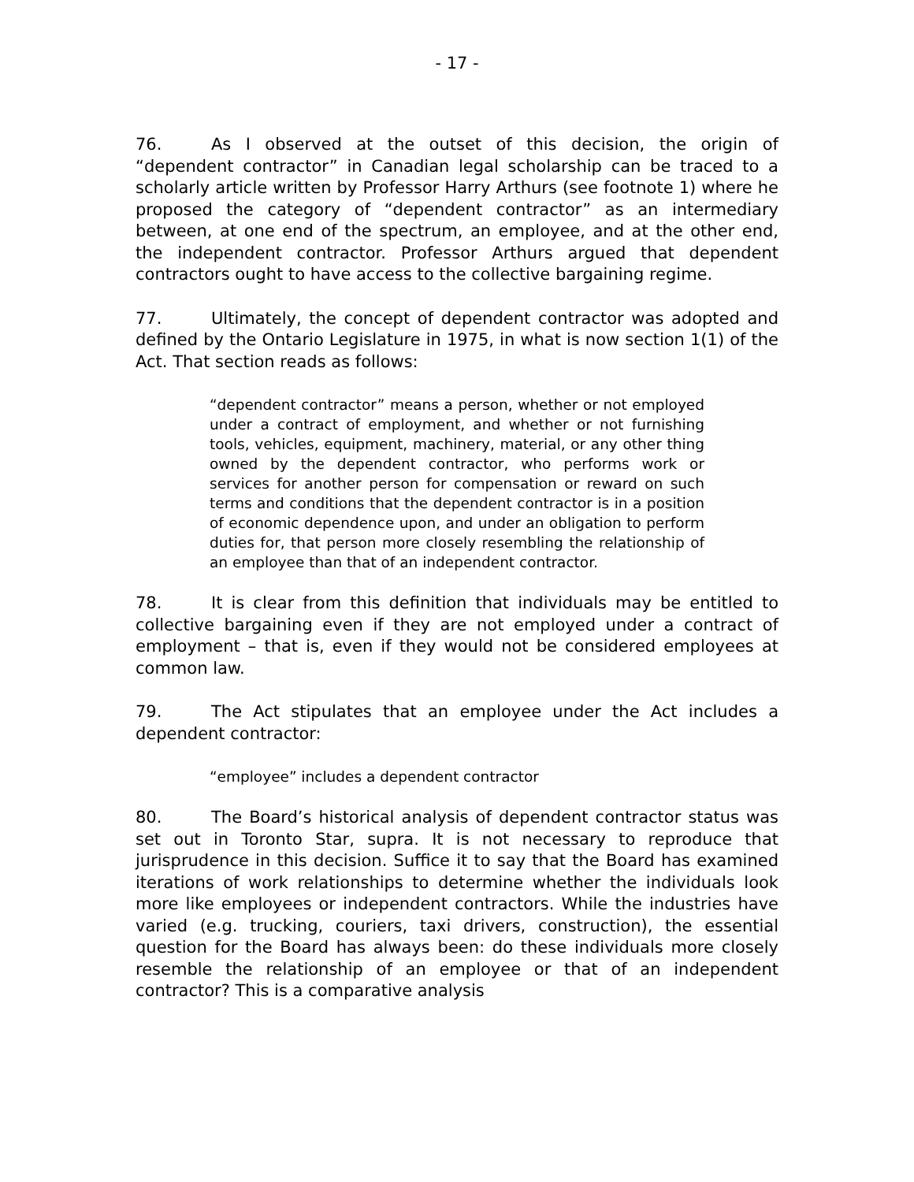- 17 -
76. As I observed at the outset of this decision, the origin of “dependent contractor” in Canadian legal scholarship can be traced to a scholarly article written by Professor Harry Arthurs (see footnote 1) where he proposed the category of “dependent contractor” as an intermediary between, at one end of the spectrum, an employee, and at the other end, the independent contractor. Professor Arthurs argued that dependent contractors ought to have access to the collective bargaining regime.
77. Ultimately, the concept of dependent contractor was adopted and defined by the Ontario Legislature in 1975, in what is now section 1(1) of the Act. That section reads as follows:
“dependent contractor” means a person, whether or not employed under a contract of employment, and whether or not furnishing tools, vehicles, equipment, machinery, material, or any other thing owned by the dependent contractor, who performs work or services for another person for compensation or reward on such terms and conditions that the dependent contractor is in a position of economic dependence upon, and under an obligation to perform duties for, that person more closely resembling the relationship of an employee than that of an independent contractor.
78. It is clear from this definition that individuals may be entitled to collective bargaining even if they are not employed under a contract of employment – that is, even if they would not be considered employees at common law.
79. The Act stipulates that an employee under the Act includes a dependent contractor:
“employee” includes a dependent contractor
80. The Board’s historical analysis of dependent contractor status was set out in Toronto Star, supra. It is not necessary to reproduce that jurisprudence in this decision. Suffice it to say that the Board has examined iterations of work relationships to determine whether the individuals look more like employees or independent contractors. While the industries have varied (e.g. trucking, couriers, taxi drivers, construction), the essential question for the Board has always been: do these individuals more closely resemble the relationship of an employee or that of an independent contractor? This is a comparative analysis